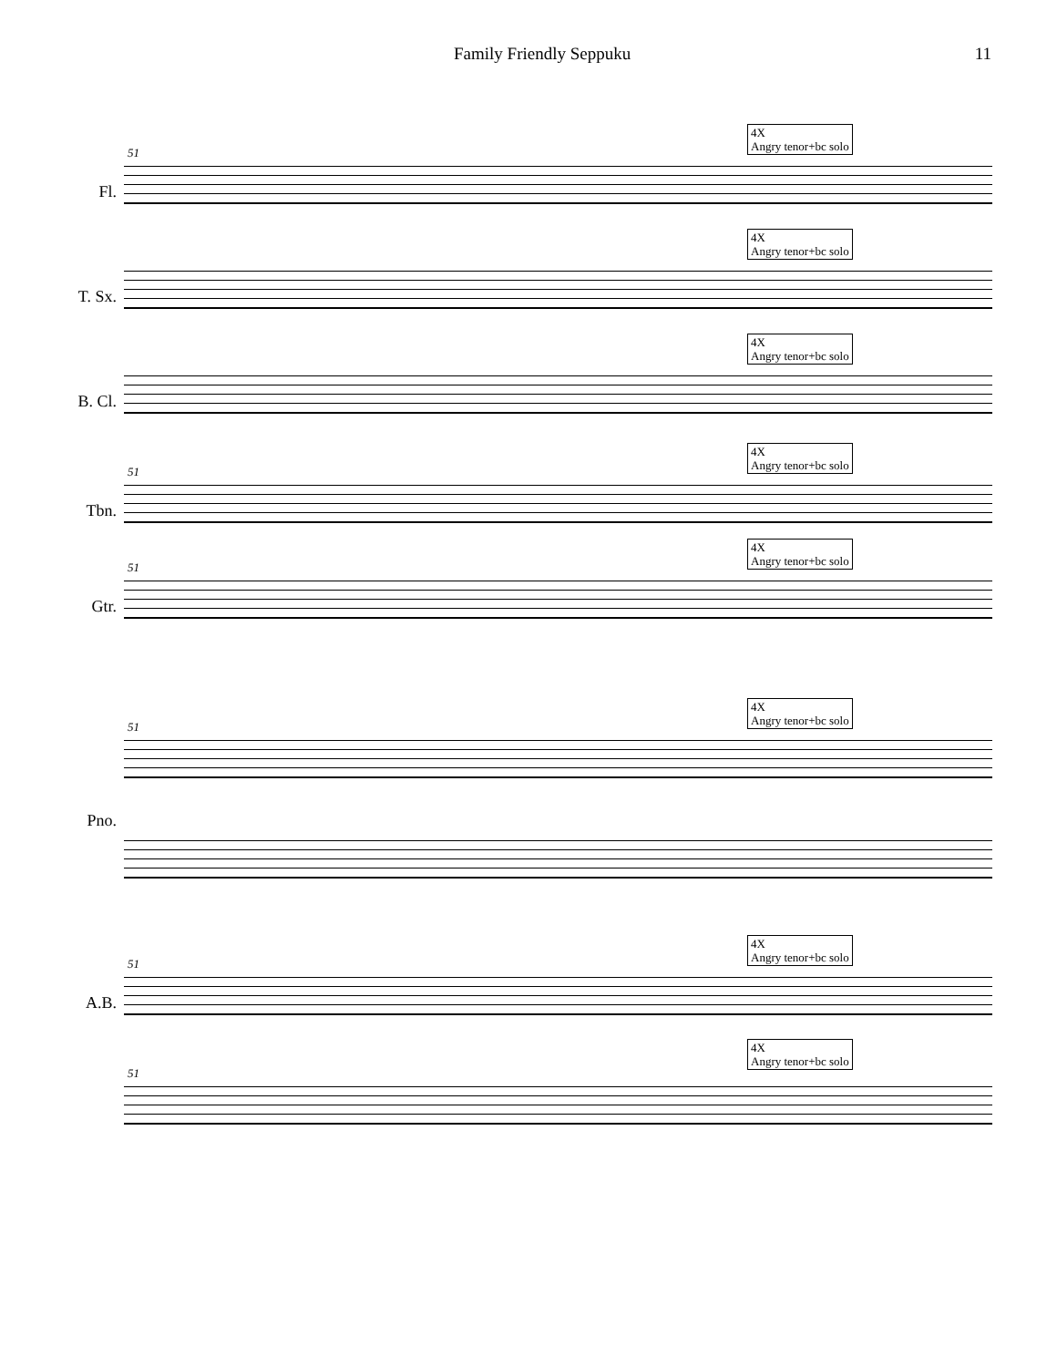Family Friendly Seppuku 11
51
Fl.
4X
Angry tenor+bc solo
T. Sx.
4X
Angry tenor+bc solo
B. Cl.
4X
Angry tenor+bc solo
51
Tbn.
4X
Angry tenor+bc solo
51
Gtr.
4X
Angry tenor+bc solo
51
Pno.
4X
Angry tenor+bc solo
51
A.B.
4X
Angry tenor+bc solo
51
4X
Angry tenor+bc solo